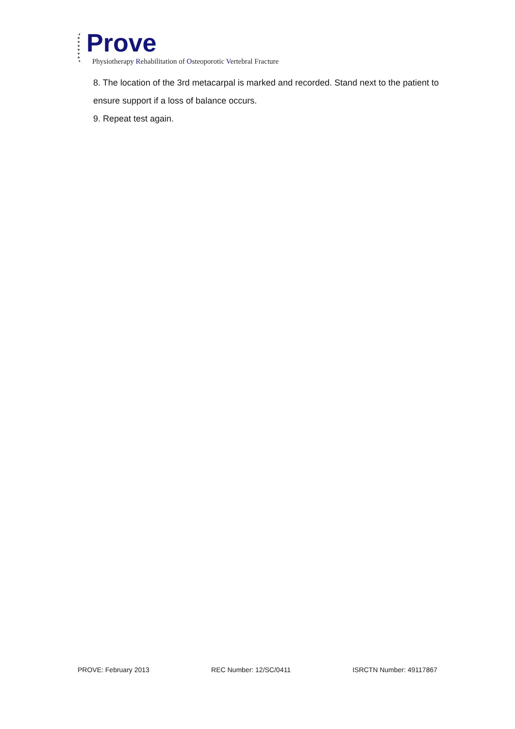Prove
Physiotherapy Rehabilitation of Osteoporotic Vertebral Fracture
8. The location of the 3rd metacarpal is marked and recorded. Stand next to the patient to ensure support if a loss of balance occurs.
9. Repeat test again.
PROVE: February 2013 REC Number: 12/SC/0411 ISRCTN Number: 49117867